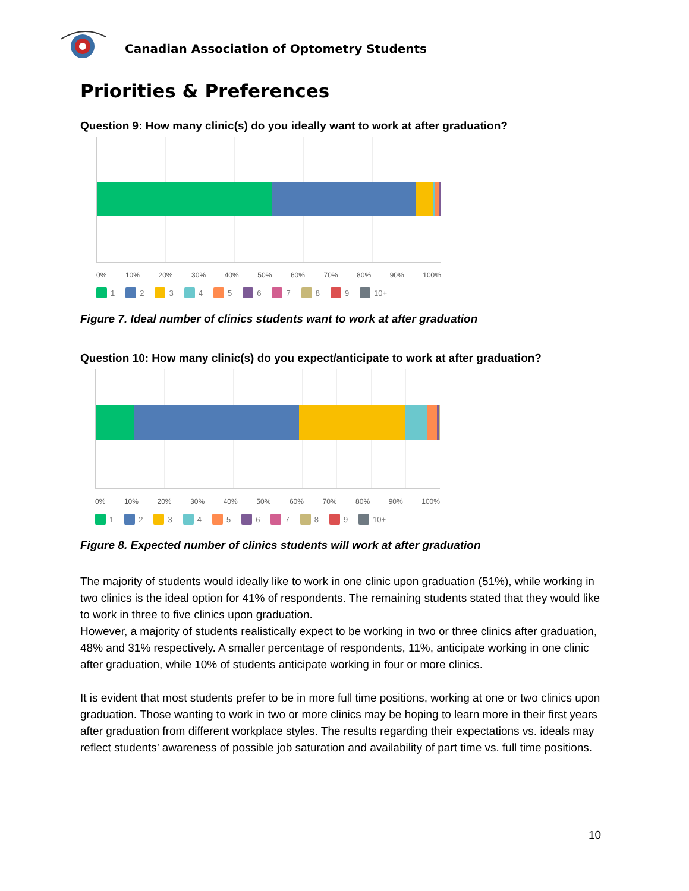Canadian Association of Optometry Students
Priorities & Preferences
Question 9: How many clinic(s) do you ideally want to work at after graduation?
0% 10% 20% 30% 40% 50% 60% 70% 80% 90% 100%
1 2 3 4 5 6 7 8 9 10+
Figure 7. Ideal number of clinics students want to work at after graduation
Question 10: How many clinic(s) do you expect/anticipate to work at after graduation?
0% 10% 20% 30% 40% 50% 60% 70% 80% 90% 100%
1 2 3 4 5 6 7 8 9 10+
Figure 8. Expected number of clinics students will work at after graduation
The majority of students would ideally like to work in one clinic upon graduation (51%), while working in two clinics is the ideal option for 41% of respondents. The remaining students stated that they would like to work in three to five clinics upon graduation.
However, a majority of students realistically expect to be working in two or three clinics after graduation, 48% and 31% respectively. A smaller percentage of respondents, 11%, anticipate working in one clinic after graduation, while 10% of students anticipate working in four or more clinics.
It is evident that most students prefer to be in more full time positions, working at one or two clinics upon graduation. Those wanting to work in two or more clinics may be hoping to learn more in their first years after graduation from different workplace styles. The results regarding their expectations vs. ideals may reflect students’ awareness of possible job saturation and availability of part time vs. full time positions.
10